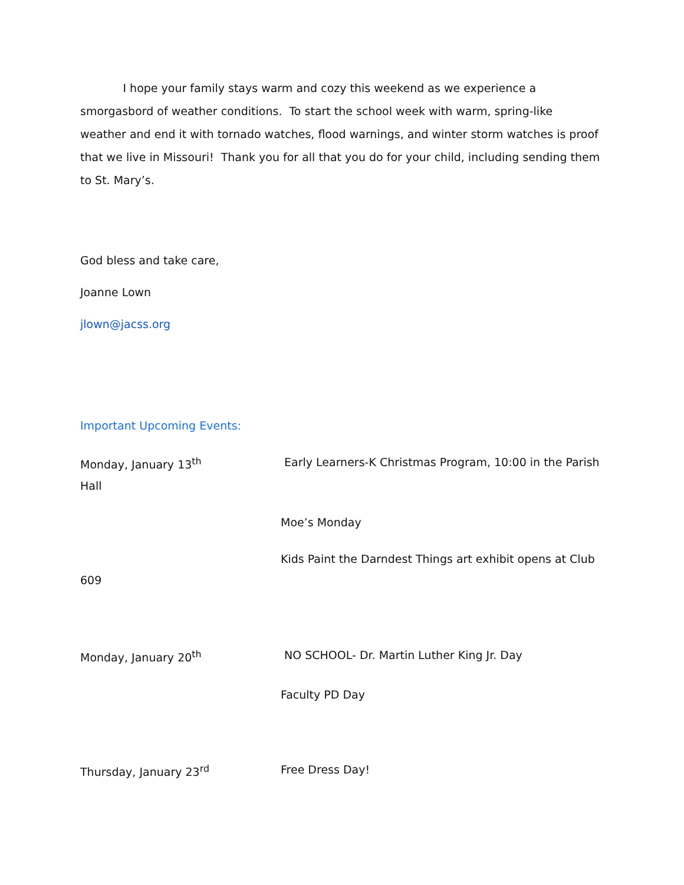I hope your family stays warm and cozy this weekend as we experience a smorgasbord of weather conditions. To start the school week with warm, spring-like weather and end it with tornado watches, flood warnings, and winter storm watches is proof that we live in Missouri! Thank you for all that you do for your child, including sending them to St. Mary’s.
God bless and take care,
Joanne Lown
jlown@jacss.org
Important Upcoming Events:
Monday, January 13<sup>th</sup> Early Learners-K Christmas Program, 10:00 in the Parish
Hall
Moe’s Monday
Kids Paint the Darndest Things art exhibit opens at Club
609
Monday, January 20<sup>th</sup> NO SCHOOL- Dr. Martin Luther King Jr. Day
Faculty PD Day
Thursday, January 23<sup>rd</sup> Free Dress Day!